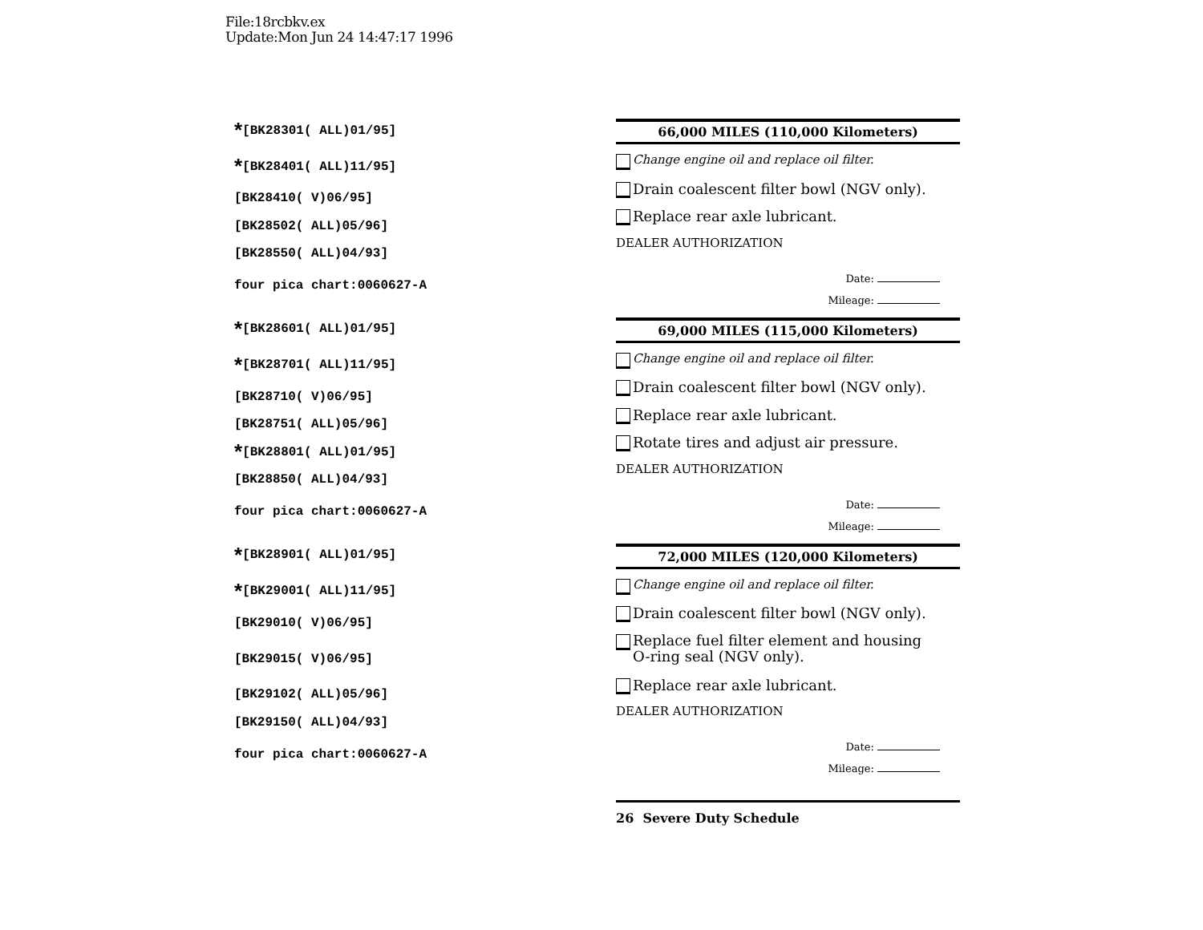File:18rcbkv.ex
Update:Mon Jun 24 14:47:17 1996
* [BK28301( ALL)01/95]
* [BK28401( ALL)11/95]
[BK28410( V)06/95]
[BK28502( ALL)05/96]
[BK28550( ALL)04/93]
four pica chart:0060627-A
66,000 MILES (110,000 Kilometers)
Change engine oil and replace oil filter.
Drain coalescent filter bowl (NGV only).
Replace rear axle lubricant.
DEALER AUTHORIZATION
Date:
Mileage:
* [BK28601( ALL)01/95]
* [BK28701( ALL)11/95]
[BK28710( V)06/95]
[BK28751( ALL)05/96]
* [BK28801( ALL)01/95]
[BK28850( ALL)04/93]
four pica chart:0060627-A
69,000 MILES (115,000 Kilometers)
Change engine oil and replace oil filter.
Drain coalescent filter bowl (NGV only).
Replace rear axle lubricant.
Rotate tires and adjust air pressure.
DEALER AUTHORIZATION
Date:
Mileage:
* [BK28901( ALL)01/95]
* [BK29001( ALL)11/95]
[BK29010( V)06/95]
[BK29015( V)06/95]
[BK29102( ALL)05/96]
[BK29150( ALL)04/93]
four pica chart:0060627-A
72,000 MILES (120,000 Kilometers)
Change engine oil and replace oil filter.
Drain coalescent filter bowl (NGV only).
Replace fuel filter element and housing
O-ring seal (NGV only).
Replace rear axle lubricant.
DEALER AUTHORIZATION
Date:
Mileage:
26 Severe Duty Schedule